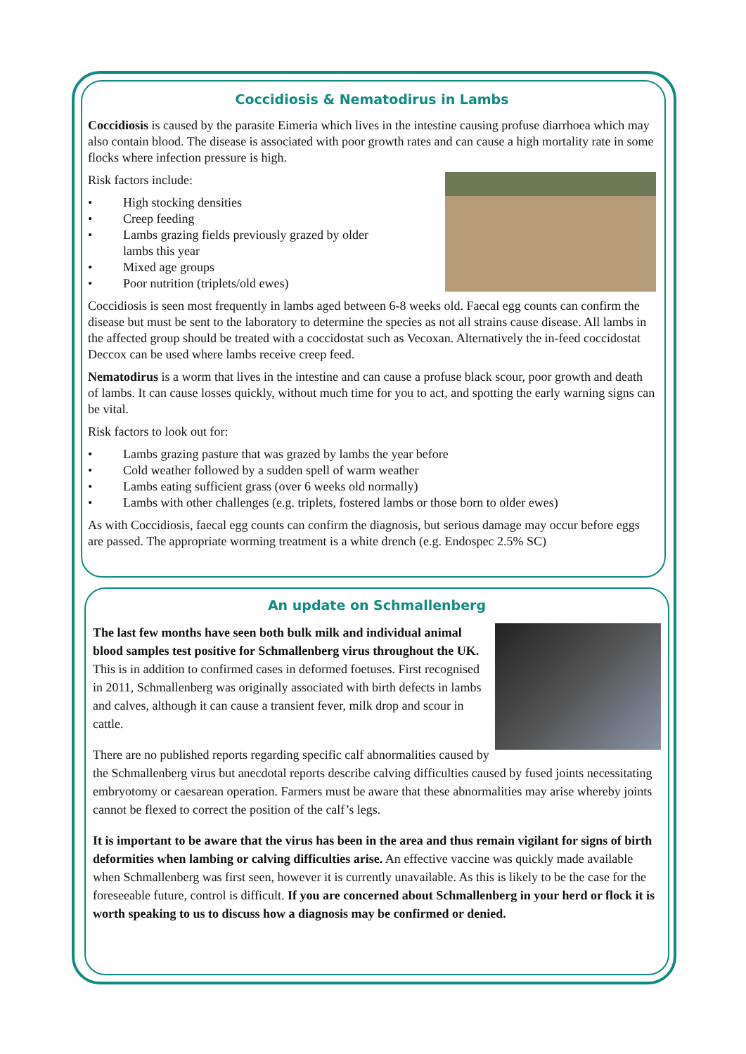Coccidiosis & Nematodirus in Lambs
Coccidiosis is caused by the parasite Eimeria which lives in the intestine causing profuse diarrhoea which may also contain blood. The disease is associated with poor growth rates and can cause a high mortality rate in some flocks where infection pressure is high.
Risk factors include:
• High stocking densities
• Creep feeding
• Lambs grazing fields previously grazed by older
lambs this year
• Mixed age groups
• Poor nutrition (triplets/old ewes)
Coccidiosis is seen most frequently in lambs aged between 6-8 weeks old. Faecal egg counts can confirm the disease but must be sent to the laboratory to determine the species as not all strains cause disease. All lambs in the affected group should be treated with a coccidostat such as Vecoxan. Alternatively the in-feed coccidostat Deccox can be used where lambs receive creep feed.
Nematodirus is a worm that lives in the intestine and can cause a profuse black scour, poor growth and death of lambs. It can cause losses quickly, without much time for you to act, and spotting the early warning signs can be vital.
Risk factors to look out for:
• Lambs grazing pasture that was grazed by lambs the year before
• Cold weather followed by a sudden spell of warm weather
• Lambs eating sufficient grass (over 6 weeks old normally)
• Lambs with other challenges (e.g. triplets, fostered lambs or those born to older ewes)
As with Coccidiosis, faecal egg counts can confirm the diagnosis, but serious damage may occur before eggs are passed. The appropriate worming treatment is a white drench (e.g. Endospec 2.5% SC)
An update on Schmallenberg
The last few months have seen both bulk milk and individual animal blood samples test positive for Schmallenberg virus throughout the UK. This is in addition to confirmed cases in deformed foetuses. First recognised in 2011, Schmallenberg was originally associated with birth defects in lambs and calves, although it can cause a transient fever, milk drop and scour in cattle.
There are no published reports regarding specific calf abnormalities caused by the Schmallenberg virus but anecdotal reports describe calving difficulties caused by fused joints necessitating embryotomy or caesarean operation. Farmers must be aware that these abnormalities may arise whereby joints cannot be flexed to correct the position of the calf’s legs.
It is important to be aware that the virus has been in the area and thus remain vigilant for signs of birth deformities when lambing or calving difficulties arise. An effective vaccine was quickly made available when Schmallenberg was first seen, however it is currently unavailable. As this is likely to be the case for the foreseeable future, control is difficult. If you are concerned about Schmallenberg in your herd or flock it is worth speaking to us to discuss how a diagnosis may be confirmed or denied.